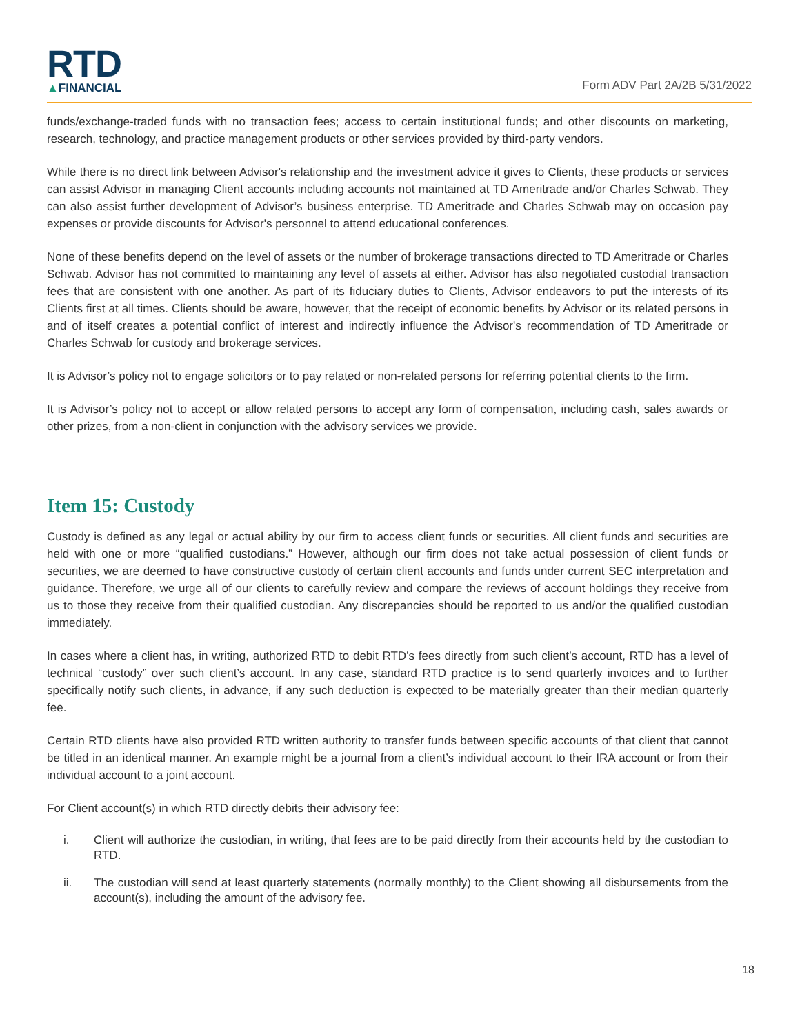RTD
▲FINANCIAL
Form ADV Part 2A/2B 5/31/2022
funds/exchange-traded funds with no transaction fees; access to certain institutional funds; and other discounts on marketing, research, technology, and practice management products or other services provided by third-party vendors.
While there is no direct link between Advisor's relationship and the investment advice it gives to Clients, these products or services can assist Advisor in managing Client accounts including accounts not maintained at TD Ameritrade and/or Charles Schwab. They can also assist further development of Advisor’s business enterprise. TD Ameritrade and Charles Schwab may on occasion pay expenses or provide discounts for Advisor's personnel to attend educational conferences.
None of these benefits depend on the level of assets or the number of brokerage transactions directed to TD Ameritrade or Charles Schwab. Advisor has not committed to maintaining any level of assets at either. Advisor has also negotiated custodial transaction fees that are consistent with one another. As part of its fiduciary duties to Clients, Advisor endeavors to put the interests of its Clients first at all times. Clients should be aware, however, that the receipt of economic benefits by Advisor or its related persons in and of itself creates a potential conflict of interest and indirectly influence the Advisor's recommendation of TD Ameritrade or Charles Schwab for custody and brokerage services.
It is Advisor’s policy not to engage solicitors or to pay related or non-related persons for referring potential clients to the firm.
It is Advisor’s policy not to accept or allow related persons to accept any form of compensation, including cash, sales awards or other prizes, from a non-client in conjunction with the advisory services we provide.
Item 15: Custody
Custody is defined as any legal or actual ability by our firm to access client funds or securities. All client funds and securities are held with one or more “qualified custodians.” However, although our firm does not take actual possession of client funds or securities, we are deemed to have constructive custody of certain client accounts and funds under current SEC interpretation and guidance. Therefore, we urge all of our clients to carefully review and compare the reviews of account holdings they receive from us to those they receive from their qualified custodian. Any discrepancies should be reported to us and/or the qualified custodian immediately.
In cases where a client has, in writing, authorized RTD to debit RTD’s fees directly from such client’s account, RTD has a level of technical “custody” over such client’s account. In any case, standard RTD practice is to send quarterly invoices and to further specifically notify such clients, in advance, if any such deduction is expected to be materially greater than their median quarterly fee.
Certain RTD clients have also provided RTD written authority to transfer funds between specific accounts of that client that cannot be titled in an identical manner. An example might be a journal from a client’s individual account to their IRA account or from their individual account to a joint account.
For Client account(s) in which RTD directly debits their advisory fee:
i. Client will authorize the custodian, in writing, that fees are to be paid directly from their accounts held by the custodian to RTD.
ii. The custodian will send at least quarterly statements (normally monthly) to the Client showing all disbursements from the account(s), including the amount of the advisory fee.
18